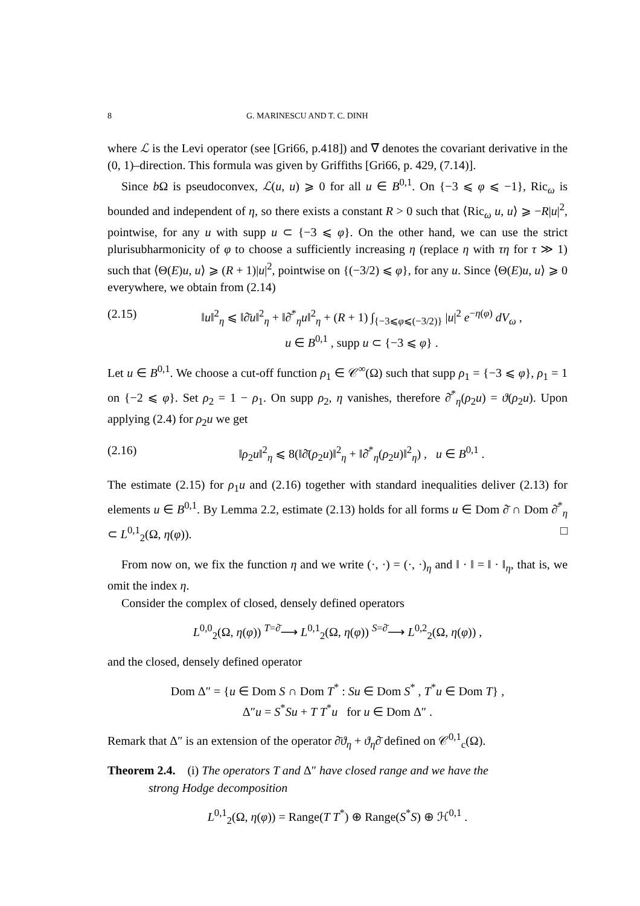8 G. MARINESCU AND T. C. DINH
where ℒ is the Levi operator (see [Gri66, p.418]) and ∇̅ denotes the covariant derivative in the (0, 1)–direction. This formula was given by Griffiths [Gri66, p. 429, (7.14)].
Since b Ω is pseudoconvex, ℒ(u, u) ⩾ 0 for all u ∈ B<sup>0,1</sup>. On {−3 ⩽ φ ⩽ −1}, Ric<sub>ω</sub> is bounded and independent of η, so there exists a constant R > 0 such that ⟨Ric<sub>ω</sub> u, u⟩ ⩾ −R|u|<sup>2</sup>, pointwise, for any u with supp u ⊂ {−3 ⩽ φ}. On the other hand, we can use the strict plurisubharmonicity of φ to choose a sufficiently increasing η (replace η with τη for τ ≫ 1) such that ⟨Θ(E)u, u⟩ ⩾ (R + 1)|u|<sup>2</sup>, pointwise on {(−3/2) ⩽ φ}, for any u. Since ⟨Θ(E)u, u⟩ ⩾ 0 everywhere, we obtain from (2.14)
(2.15) ‖u‖<sup>2</sup><sub>η</sub> ⩽ ‖∂̄u‖<sup>2</sup><sub>η</sub> + ‖∂̄<sup>*</sup><sub>η</sub>u‖<sup>2</sup><sub>η</sub> + (R + 1) ∫<sub>{−3⩽φ⩽(−3/2)}</sub> |u|<sup>2</sup> e<sup>−η(φ)</sup> dV<sub>ω</sub> ,
u ∈ B<sup>0,1</sup> , supp u ⊂ {−3 ⩽ φ} .
Let u ∈ B<sup>0,1</sup>. We choose a cut-off function ρ<sub>1</sub> ∈ 𝒞<sup>∞</sup>(Ω) such that supp ρ<sub>1</sub> = {−3 ⩽ φ}, ρ<sub>1</sub> = 1 on {−2 ⩽ φ}. Set ρ<sub>2</sub> = 1 − ρ<sub>1</sub>. On supp ρ<sub>2</sub>, η vanishes, therefore ∂̄<sup>*</sup><sub>η</sub>(ρ<sub>2</sub>u) = ϑ(ρ<sub>2</sub>u). Upon applying (2.4) for ρ<sub>2</sub>u we get
(2.16) ‖ρ<sub>2</sub>u‖<sup>2</sup><sub>η</sub> ⩽ 8(‖∂̄(ρ<sub>2</sub>u)‖<sup>2</sup><sub>η</sub> + ‖∂̄<sup>*</sup><sub>η</sub>(ρ<sub>2</sub>u)‖<sup>2</sup><sub>η</sub>) , u ∈ B<sup>0,1</sup> .
The estimate (2.15) for ρ<sub>1</sub>u and (2.16) together with standard inequalities deliver (2.13) for elements u ∈ B<sup>0,1</sup>. By Lemma 2.2, estimate (2.13) holds for all forms u ∈ Dom ∂̄ ∩ Dom ∂̄<sup>*</sup><sub>η</sub> ⊂ L<sup>0,1</sup><sub>2</sub>(Ω, η(φ)). □
From now on, we fix the function η and we write (·, ·) = (·, ·)<sub>η</sub> and ‖ · ‖ = ‖ · ‖<sub>η</sub>, that is, we omit the index η.
Consider the complex of closed, densely defined operators
L<sup>0,0</sup><sub>2</sub>(Ω, η(φ)) <sup>T=∂̄</sup>⟶ L<sup>0,1</sup><sub>2</sub>(Ω, η(φ)) <sup>S=∂̄</sup>⟶ L<sup>0,2</sup><sub>2</sub>(Ω, η(φ)) ,
and the closed, densely defined operator
Dom Δ″ = {u ∈ Dom S ∩ Dom T<sup>*</sup> : Su ∈ Dom S<sup>*</sup> , T<sup>*</sup>u ∈ Dom T} ,
Δ″u = S<sup>*</sup>Su + T T<sup>*</sup>u for u ∈ Dom Δ″ .
Remark that Δ″ is an extension of the operator ∂̄ϑ<sub>η</sub> + ϑ<sub>η</sub>∂̄ defined on 𝒞<sup>0,1</sup><sub>c</sub>(Ω).
Theorem 2.4. (i) The operators T and Δ″ have closed range and we have the
strong Hodge decomposition
L<sup>0,1</sup><sub>2</sub>(Ω, η(φ)) = Range(T T<sup>*</sup>) ⊕ Range(S<sup>*</sup>S) ⊕ ℋ<sup>0,1</sup> .